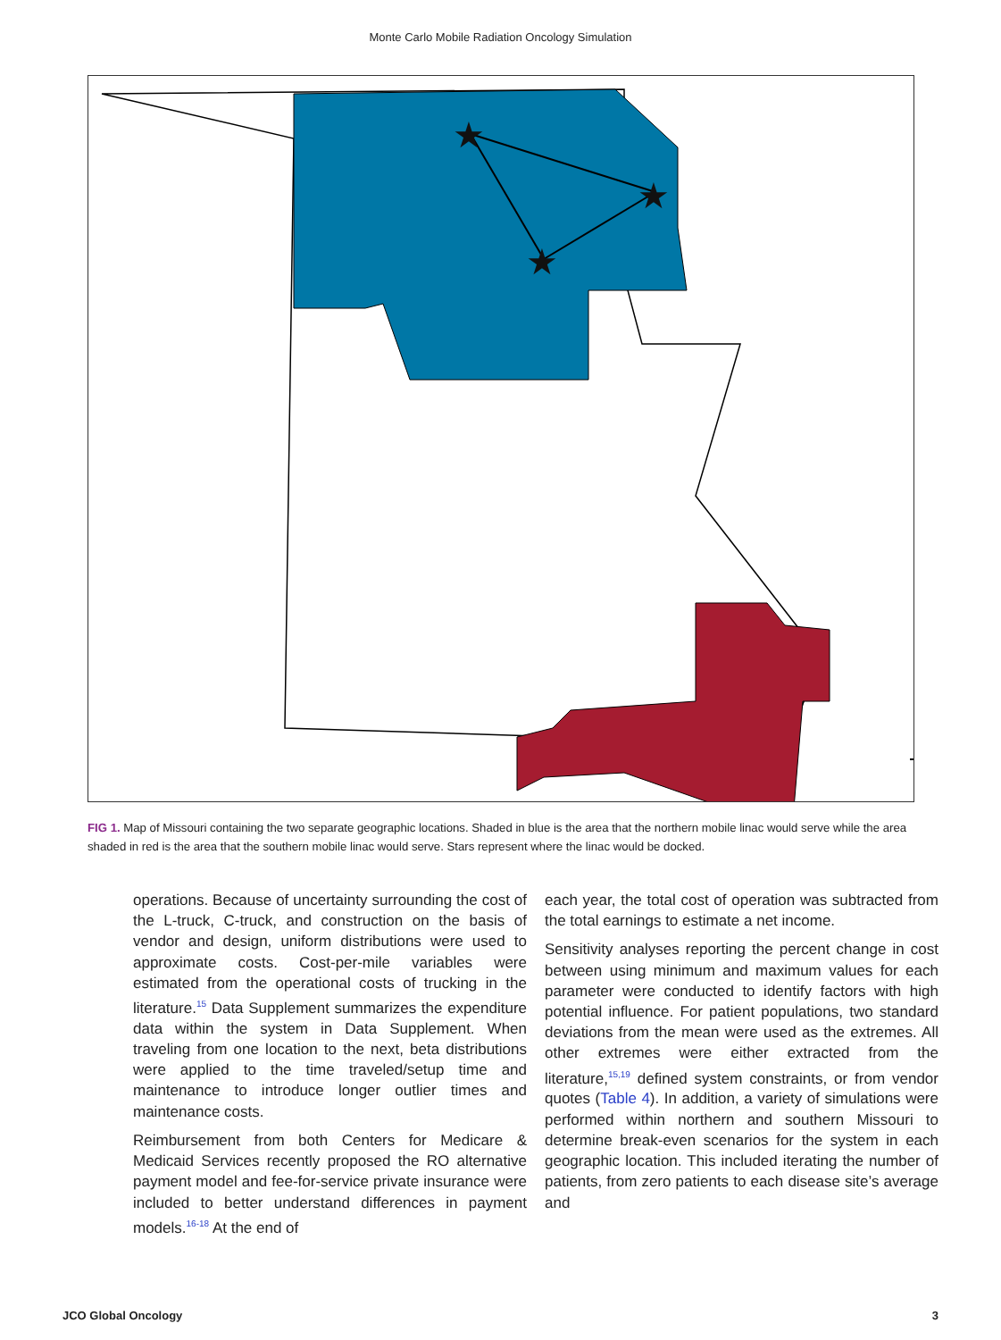Monte Carlo Mobile Radiation Oncology Simulation
★
★
★
★
★
★
FIG 1. Map of Missouri containing the two separate geographic locations. Shaded in blue is the area that the northern mobile linac would serve while the area shaded in red is the area that the southern mobile linac would serve. Stars represent where the linac would be docked.
operations. Because of uncertainty surrounding the cost of the L-truck, C-truck, and construction on the basis of vendor and design, uniform distributions were used to approximate costs. Cost-per-mile variables were estimated from the operational costs of trucking in the literature.<sup>15</sup> Data Supplement summarizes the expenditure data within the system in Data Supplement. When traveling from one location to the next, beta distributions were applied to the time traveled/setup time and maintenance to introduce longer outlier times and maintenance costs.
Reimbursement from both Centers for Medicare & Medicaid Services recently proposed the RO alternative payment model and fee-for-service private insurance were included to better understand differences in payment models.<sup>16-18</sup> At the end of
each year, the total cost of operation was subtracted from the total earnings to estimate a net income.
Sensitivity analyses reporting the percent change in cost between using minimum and maximum values for each parameter were conducted to identify factors with high potential influence. For patient populations, two standard deviations from the mean were used as the extremes. All other extremes were either extracted from the literature,<sup>15,19</sup> defined system constraints, or from vendor quotes (Table 4). In addition, a variety of simulations were performed within northern and southern Missouri to determine break-even scenarios for the system in each geographic location. This included iterating the number of patients, from zero patients to each disease site’s average and
JCO Global Oncology 3